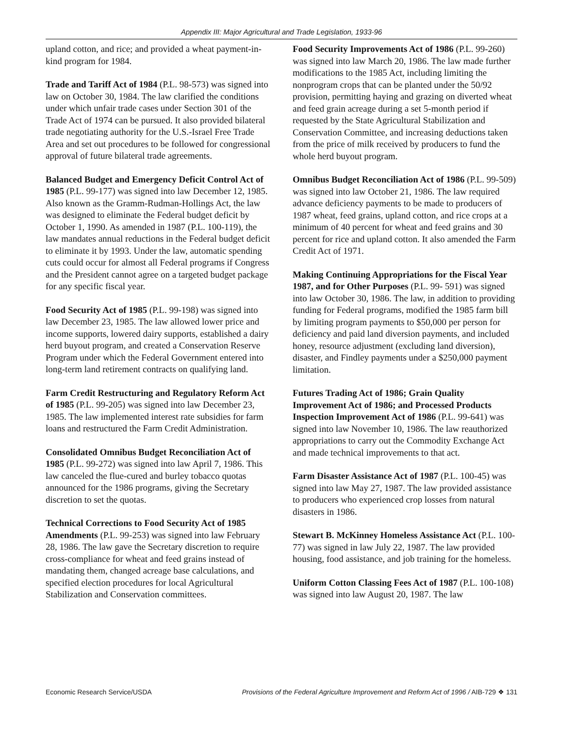Appendix III: Major Agricultural and Trade Legislation, 1933-96
upland cotton, and rice; and provided a wheat payment-in-kind program for 1984.
Trade and Tariff Act of 1984 (P.L. 98-573) was signed into law on October 30, 1984. The law clarified the conditions under which unfair trade cases under Section 301 of the Trade Act of 1974 can be pursued. It also provided bilateral trade negotiating authority for the U.S.-Israel Free Trade Area and set out procedures to be followed for congressional approval of future bilateral trade agreements.
Balanced Budget and Emergency Deficit Control Act of 1985 (P.L. 99-177) was signed into law December 12, 1985. Also known as the Gramm-Rudman-Hollings Act, the law was designed to eliminate the Federal budget deficit by October 1, 1990. As amended in 1987 (P.L. 100-119), the law mandates annual reductions in the Federal budget deficit to eliminate it by 1993. Under the law, automatic spending cuts could occur for almost all Federal programs if Congress and the President cannot agree on a targeted budget package for any specific fiscal year.
Food Security Act of 1985 (P.L. 99-198) was signed into law December 23, 1985. The law allowed lower price and income supports, lowered dairy supports, established a dairy herd buyout program, and created a Conservation Reserve Program under which the Federal Government entered into long-term land retirement contracts on qualifying land.
Farm Credit Restructuring and Regulatory Reform Act of 1985 (P.L. 99-205) was signed into law December 23, 1985. The law implemented interest rate subsidies for farm loans and restructured the Farm Credit Administration.
Consolidated Omnibus Budget Reconciliation Act of 1985 (P.L. 99-272) was signed into law April 7, 1986. This law canceled the flue-cured and burley tobacco quotas announced for the 1986 programs, giving the Secretary discretion to set the quotas.
Technical Corrections to Food Security Act of 1985 Amendments (P.L. 99-253) was signed into law February 28, 1986. The law gave the Secretary discretion to require cross-compliance for wheat and feed grains instead of mandating them, changed acreage base calculations, and specified election procedures for local Agricultural Stabilization and Conservation committees.
Food Security Improvements Act of 1986 (P.L. 99-260) was signed into law March 20, 1986. The law made further modifications to the 1985 Act, including limiting the nonprogram crops that can be planted under the 50/92 provision, permitting haying and grazing on diverted wheat and feed grain acreage during a set 5-month period if requested by the State Agricultural Stabilization and Conservation Committee, and increasing deductions taken from the price of milk received by producers to fund the whole herd buyout program.
Omnibus Budget Reconciliation Act of 1986 (P.L. 99-509) was signed into law October 21, 1986. The law required advance deficiency payments to be made to producers of 1987 wheat, feed grains, upland cotton, and rice crops at a minimum of 40 percent for wheat and feed grains and 30 percent for rice and upland cotton. It also amended the Farm Credit Act of 1971.
Making Continuing Appropriations for the Fiscal Year 1987, and for Other Purposes (P.L. 99- 591) was signed into law October 30, 1986. The law, in addition to providing funding for Federal programs, modified the 1985 farm bill by limiting program payments to $50,000 per person for deficiency and paid land diversion payments, and included honey, resource adjustment (excluding land diversion), disaster, and Findley payments under a $250,000 payment limitation.
Futures Trading Act of 1986; Grain Quality Improvement Act of 1986; and Processed Products Inspection Improvement Act of 1986 (P.L. 99-641) was signed into law November 10, 1986. The law reauthorized appropriations to carry out the Commodity Exchange Act and made technical improvements to that act.
Farm Disaster Assistance Act of 1987 (P.L. 100-45) was signed into law May 27, 1987. The law provided assistance to producers who experienced crop losses from natural disasters in 1986.
Stewart B. McKinney Homeless Assistance Act (P.L. 100-77) was signed in law July 22, 1987. The law provided housing, food assistance, and job training for the homeless.
Uniform Cotton Classing Fees Act of 1987 (P.L. 100-108) was signed into law August 20, 1987. The law
Economic Research Service/USDA Provisions of the Federal Agriculture Improvement and Reform Act of 1996 / AIB-729 ❖ 131